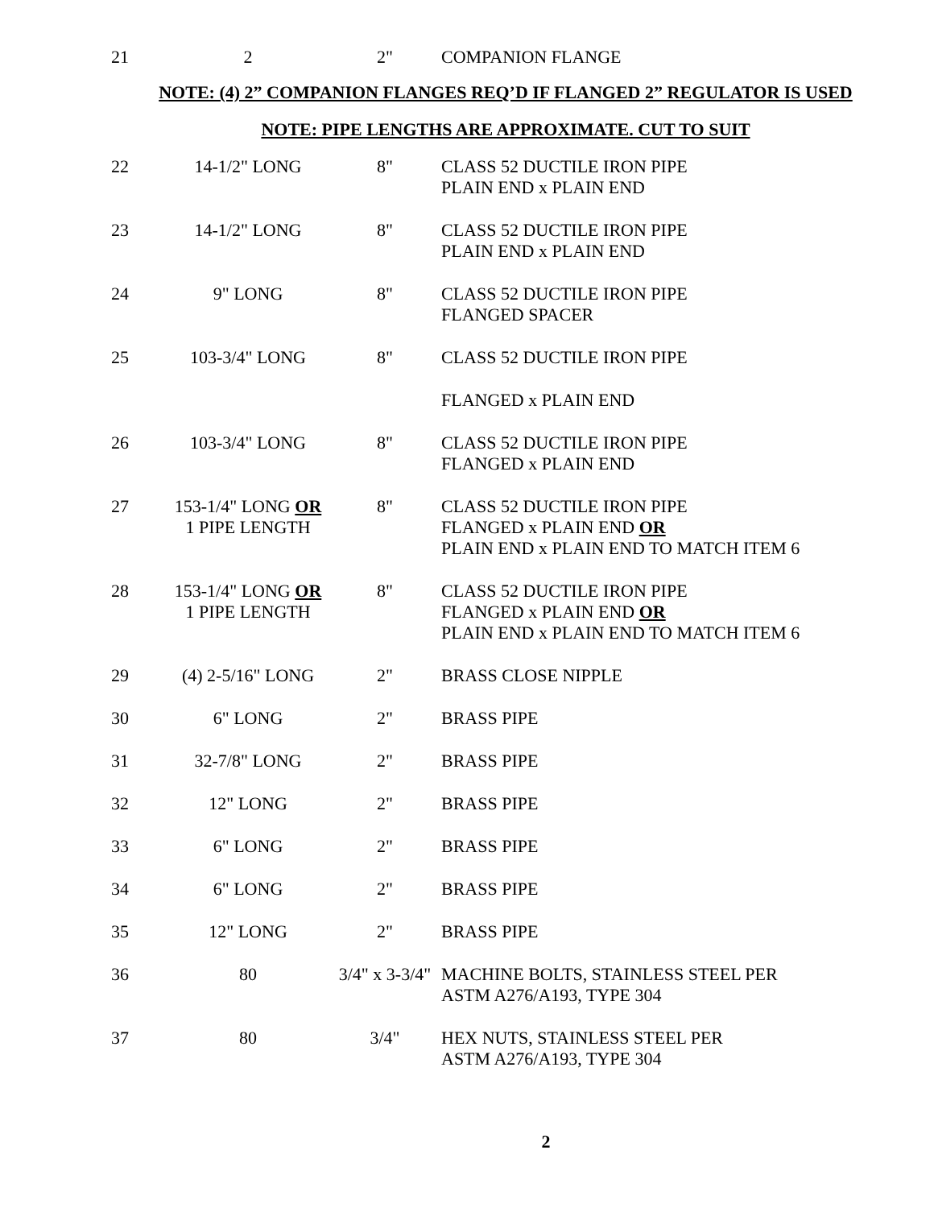| 21 | 2 | 2" | COMPANION FLANGE |
NOTE: (4) 2” COMPANION FLANGES REQ’D IF FLANGED 2” REGULATOR IS USED
NOTE: PIPE LENGTHS ARE APPROXIMATE. CUT TO SUIT
| 22 | 14-1/2" LONG | 8" | CLASS 52 DUCTILE IRON PIPE PLAIN END x PLAIN END |
| 23 | 14-1/2" LONG | 8" | CLASS 52 DUCTILE IRON PIPE PLAIN END x PLAIN END |
| 24 | 9" LONG | 8" | CLASS 52 DUCTILE IRON PIPE FLANGED SPACER |
| 25 | 103-3/4" LONG | 8" | CLASS 52 DUCTILE IRON PIPE |
| | | | FLANGED x PLAIN END |
| 26 | 103-3/4" LONG | 8" | CLASS 52 DUCTILE IRON PIPE FLANGED x PLAIN END |
| 27 | 153-1/4" LONG OR 1 PIPE LENGTH | 8" | CLASS 52 DUCTILE IRON PIPE FLANGED x PLAIN END OR PLAIN END x PLAIN END TO MATCH ITEM 6 |
| 28 | 153-1/4" LONG OR 1 PIPE LENGTH | 8" | CLASS 52 DUCTILE IRON PIPE FLANGED x PLAIN END OR PLAIN END x PLAIN END TO MATCH ITEM 6 |
| 29 | (4) 2-5/16" LONG | 2" | BRASS CLOSE NIPPLE |
| 30 | 6" LONG | 2" | BRASS PIPE |
| 31 | 32-7/8" LONG | 2" | BRASS PIPE |
| 32 | 12" LONG | 2" | BRASS PIPE |
| 33 | 6" LONG | 2" | BRASS PIPE |
| 34 | 6" LONG | 2" | BRASS PIPE |
| 35 | 12" LONG | 2" | BRASS PIPE |
| 36 | 80 | 3/4" x 3-3/4" | MACHINE BOLTS, STAINLESS STEEL PER ASTM A276/A193, TYPE 304 |
| 37 | 80 | 3/4" | HEX NUTS, STAINLESS STEEL PER ASTM A276/A193, TYPE 304 |
2